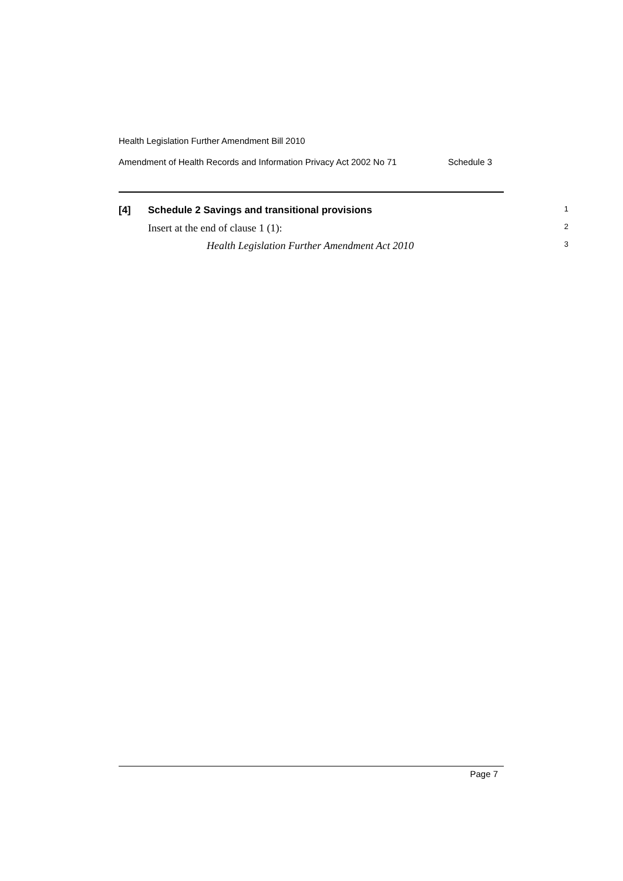Health Legislation Further Amendment Bill 2010
Amendment of Health Records and Information Privacy Act 2002 No 71 Schedule 3
[4] Schedule 2 Savings and transitional provisions 1
Insert at the end of clause 1 (1): 2
Health Legislation Further Amendment Act 2010 3
Page 7